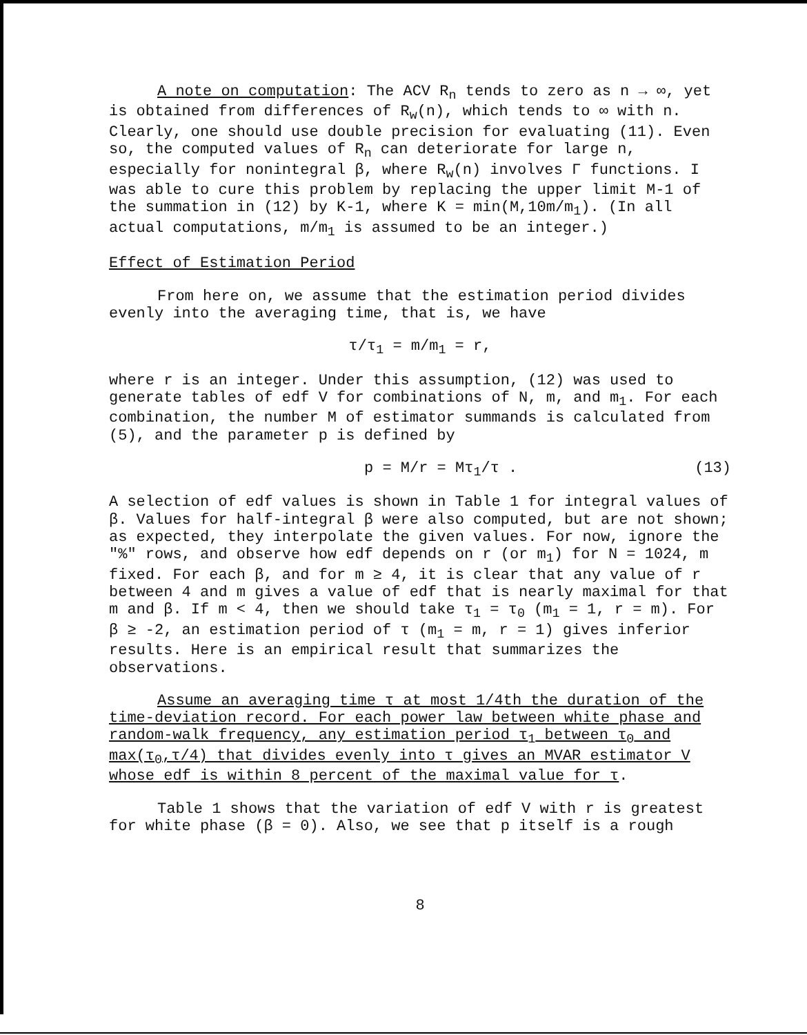A note on computation: The ACV R<sub>n</sub> tends to zero as n → ∞, yet is obtained from differences of R<sub>w</sub>(n), which tends to ∞ with n. Clearly, one should use double precision for evaluating (11). Even so, the computed values of R<sub>n</sub> can deteriorate for large n, especially for nonintegral β, where R<sub>w</sub>(n) involves Γ functions. I was able to cure this problem by replacing the upper limit M-1 of the summation in (12) by K-1, where K = min(M,10m/m<sub>1</sub>). (In all actual computations, m/m<sub>1</sub> is assumed to be an integer.)
Effect of Estimation Period
From here on, we assume that the estimation period divides evenly into the averaging time, that is, we have
τ/τ<sub>1</sub> = m/m<sub>1</sub> = r,
where r is an integer. Under this assumption, (12) was used to generate tables of edf V for combinations of N, m, and m<sub>1</sub>. For each combination, the number M of estimator summands is calculated from (5), and the parameter p is defined by
p = M/r = Mτ<sub>1</sub>/τ . (13)
A selection of edf values is shown in Table 1 for integral values of β. Values for half-integral β were also computed, but are not shown; as expected, they interpolate the given values. For now, ignore the "%" rows, and observe how edf depends on r (or m<sub>1</sub>) for N = 1024, m fixed. For each β, and for m ≥ 4, it is clear that any value of r between 4 and m gives a value of edf that is nearly maximal for that m and β. If m < 4, then we should take τ<sub>1</sub> = τ<sub>0</sub> (m<sub>1</sub> = 1, r = m). For β ≥ -2, an estimation period of τ (m<sub>1</sub> = m, r = 1) gives inferior results. Here is an empirical result that summarizes the observations.
Assume an averaging time τ at most 1/4th the duration of the time-deviation record. For each power law between white phase and random-walk frequency, any estimation period τ<sub>1</sub> between τ<sub>0</sub> and max(τ<sub>0</sub>,τ/4) that divides evenly into τ gives an MVAR estimator V whose edf is within 8 percent of the maximal value for τ.
Table 1 shows that the variation of edf V with r is greatest for white phase (β = 0). Also, we see that p itself is a rough
8